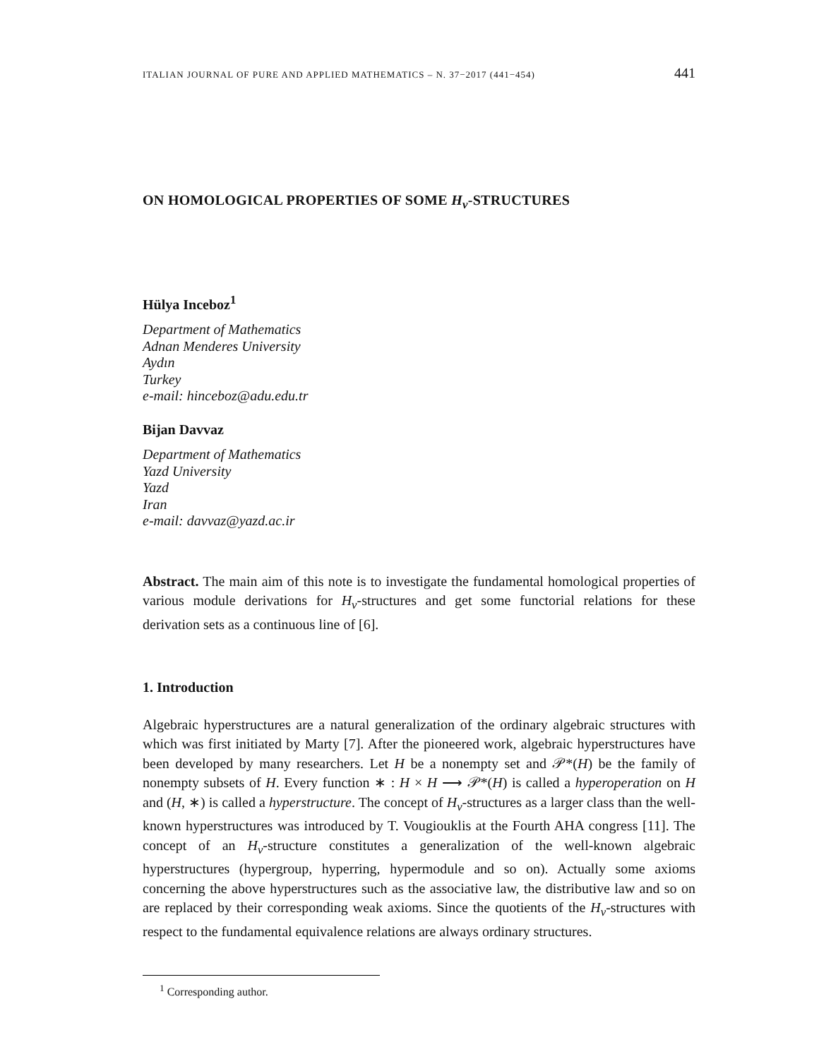ITALIAN JOURNAL OF PURE AND APPLIED MATHEMATICS – N. 37−2017 (441−454) 441
ON HOMOLOGICAL PROPERTIES OF SOME H<sub>v</sub>-STRUCTURES
Hülya Inceboz<sup>1</sup>
Department of Mathematics
Adnan Menderes University
Aydın
Turkey
e-mail: hinceboz@adu.edu.tr
Bijan Davvaz
Department of Mathematics
Yazd University
Yazd
Iran
e-mail: davvaz@yazd.ac.ir
Abstract. The main aim of this note is to investigate the fundamental homological properties of various module derivations for H<sub>v</sub>-structures and get some functorial relations for these derivation sets as a continuous line of [6].
1. Introduction
Algebraic hyperstructures are a natural generalization of the ordinary algebraic structures with which was first initiated by Marty [7]. After the pioneered work, algebraic hyperstructures have been developed by many researchers. Let H be a nonempty set and 𝒫*(H) be the family of nonempty subsets of H. Every function ∗ : H × H ⟶ 𝒫*(H) is called a hyperoperation on H and (H, ∗) is called a hyperstructure. The concept of H<sub>v</sub>-structures as a larger class than the well-known hyperstructures was introduced by T. Vougiouklis at the Fourth AHA congress [11]. The concept of an H<sub>v</sub>-structure constitutes a generalization of the well-known algebraic hyperstructures (hypergroup, hyperring, hypermodule and so on). Actually some axioms concerning the above hyperstructures such as the associative law, the distributive law and so on are replaced by their corresponding weak axioms. Since the quotients of the H<sub>v</sub>-structures with respect to the fundamental equivalence relations are always ordinary structures.
<sup>1</sup> Corresponding author.